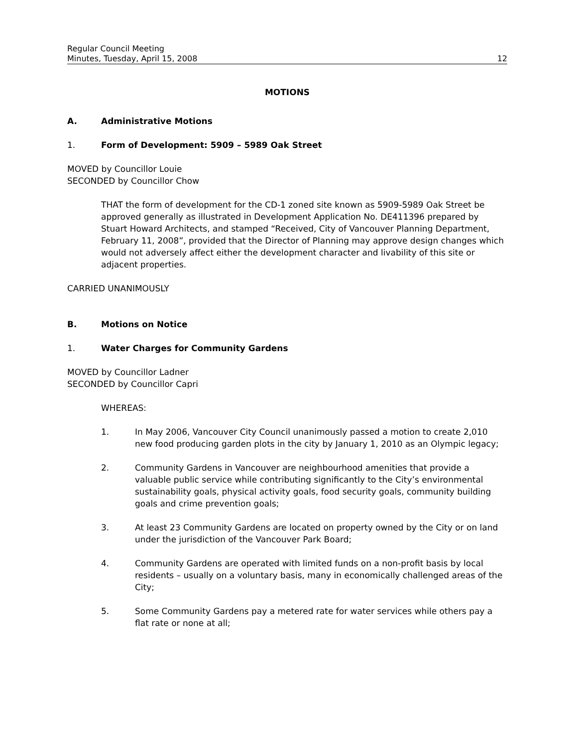Regular Council Meeting
Minutes, Tuesday, April 15, 2008
12
MOTIONS
A. Administrative Motions
1. Form of Development: 5909 – 5989 Oak Street
MOVED by Councillor Louie
SECONDED by Councillor Chow
THAT the form of development for the CD-1 zoned site known as 5909-5989 Oak Street be approved generally as illustrated in Development Application No. DE411396 prepared by Stuart Howard Architects, and stamped “Received, City of Vancouver Planning Department, February 11, 2008”, provided that the Director of Planning may approve design changes which would not adversely affect either the development character and livability of this site or adjacent properties.
CARRIED UNANIMOUSLY
B. Motions on Notice
1. Water Charges for Community Gardens
MOVED by Councillor Ladner
SECONDED by Councillor Capri
WHEREAS:
1. In May 2006, Vancouver City Council unanimously passed a motion to create 2,010 new food producing garden plots in the city by January 1, 2010 as an Olympic legacy;
2. Community Gardens in Vancouver are neighbourhood amenities that provide a valuable public service while contributing significantly to the City’s environmental sustainability goals, physical activity goals, food security goals, community building goals and crime prevention goals;
3. At least 23 Community Gardens are located on property owned by the City or on land under the jurisdiction of the Vancouver Park Board;
4. Community Gardens are operated with limited funds on a non-profit basis by local residents – usually on a voluntary basis, many in economically challenged areas of the City;
5. Some Community Gardens pay a metered rate for water services while others pay a flat rate or none at all;